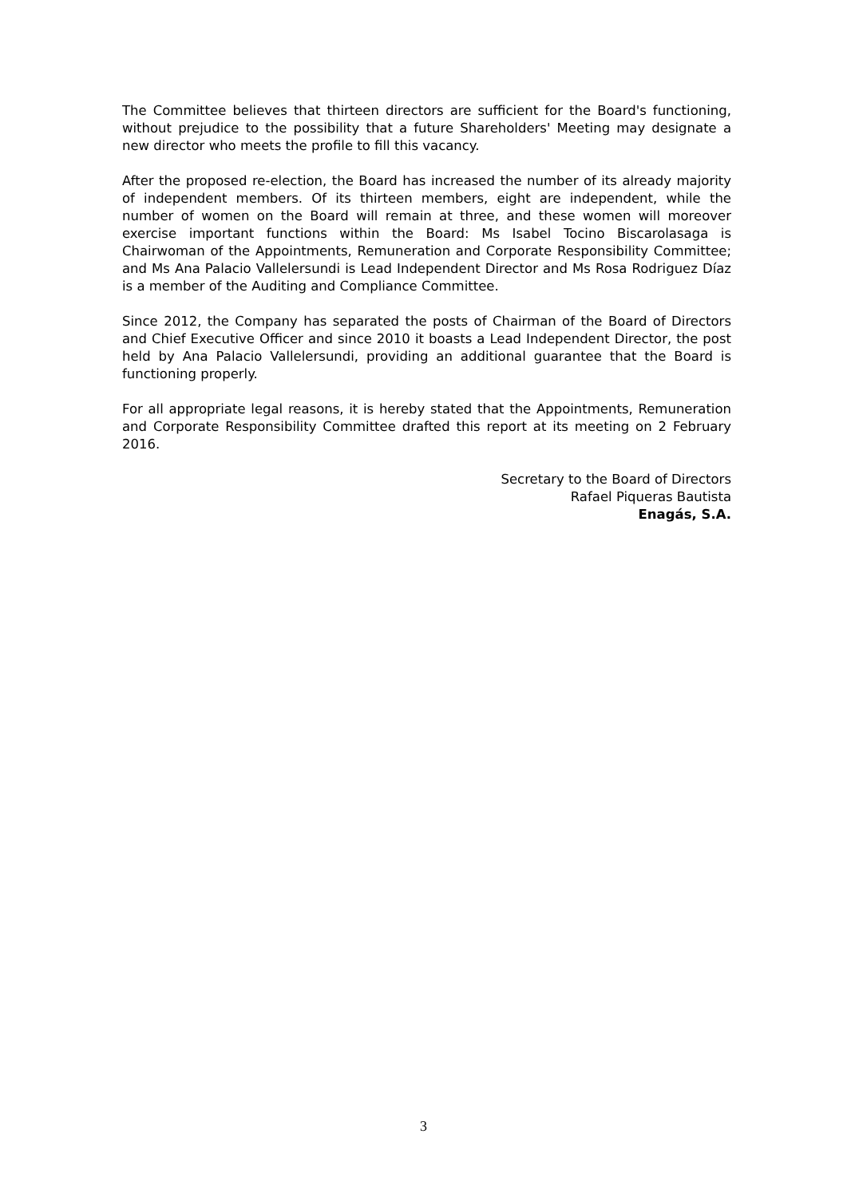The Committee believes that thirteen directors are sufficient for the Board's functioning, without prejudice to the possibility that a future Shareholders' Meeting may designate a new director who meets the profile to fill this vacancy.
After the proposed re-election, the Board has increased the number of its already majority of independent members. Of its thirteen members, eight are independent, while the number of women on the Board will remain at three, and these women will moreover exercise important functions within the Board: Ms Isabel Tocino Biscarolasaga is Chairwoman of the Appointments, Remuneration and Corporate Responsibility Committee; and Ms Ana Palacio Vallelersundi is Lead Independent Director and Ms Rosa Rodriguez Díaz is a member of the Auditing and Compliance Committee.
Since 2012, the Company has separated the posts of Chairman of the Board of Directors and Chief Executive Officer and since 2010 it boasts a Lead Independent Director, the post held by Ana Palacio Vallelersundi, providing an additional guarantee that the Board is functioning properly.
For all appropriate legal reasons, it is hereby stated that the Appointments, Remuneration and Corporate Responsibility Committee drafted this report at its meeting on 2 February 2016.
Secretary to the Board of Directors
Rafael Piqueras Bautista
Enagás, S.A.
3